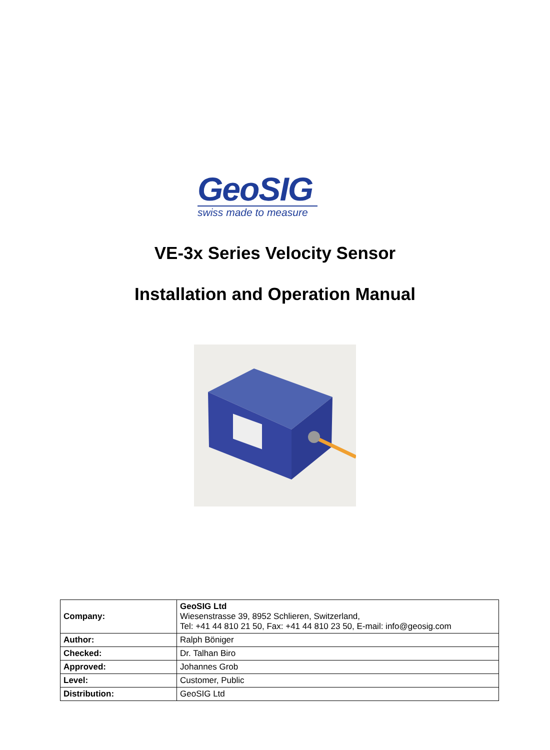GeoSIG
swiss made to measure
VE-3x Series Velocity Sensor
Installation and Operation Manual
| Company: | GeoSIG Ltd Wiesenstrasse 39, 8952 Schlieren, Switzerland, Tel: +41 44 810 21 50, Fax: +41 44 810 23 50, E-mail: info@geosig.com |
| Author: | Ralph Böniger |
| Checked: | Dr. Talhan Biro |
| Approved: | Johannes Grob |
| Level: | Customer, Public |
| Distribution: | GeoSIG Ltd |